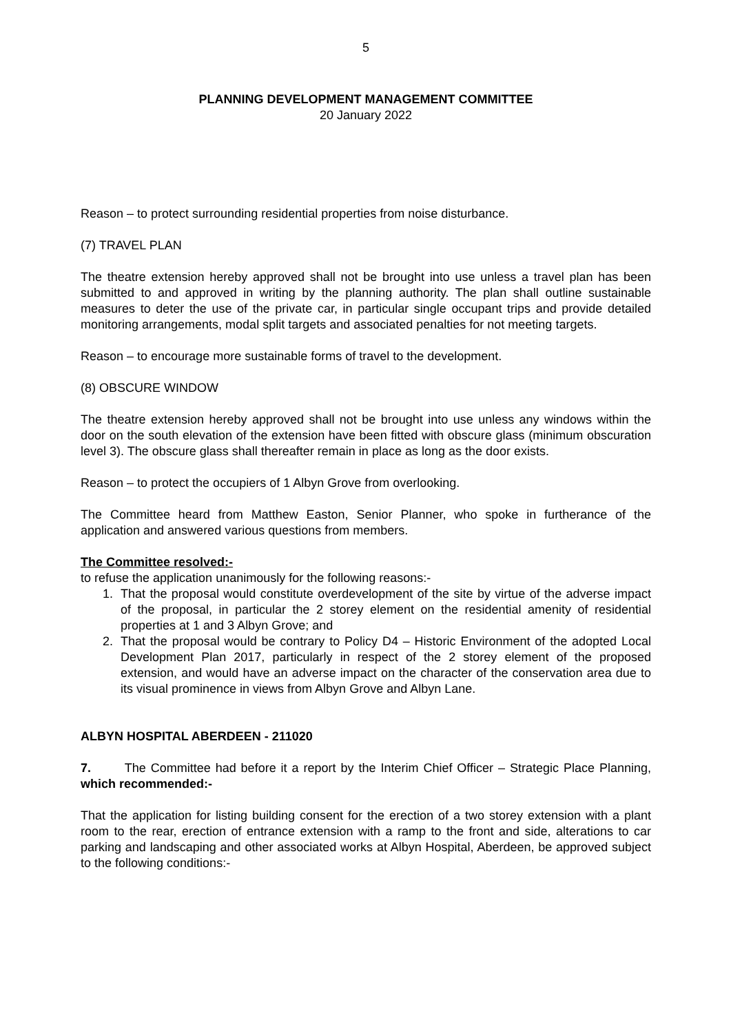5
PLANNING DEVELOPMENT MANAGEMENT COMMITTEE
20 January 2022
Reason – to protect surrounding residential properties from noise disturbance.
(7) TRAVEL PLAN
The theatre extension hereby approved shall not be brought into use unless a travel plan has been submitted to and approved in writing by the planning authority. The plan shall outline sustainable measures to deter the use of the private car, in particular single occupant trips and provide detailed monitoring arrangements, modal split targets and associated penalties for not meeting targets.
Reason – to encourage more sustainable forms of travel to the development.
(8) OBSCURE WINDOW
The theatre extension hereby approved shall not be brought into use unless any windows within the door on the south elevation of the extension have been fitted with obscure glass (minimum obscuration level 3). The obscure glass shall thereafter remain in place as long as the door exists.
Reason – to protect the occupiers of 1 Albyn Grove from overlooking.
The Committee heard from Matthew Easton, Senior Planner, who spoke in furtherance of the application and answered various questions from members.
The Committee resolved:-
to refuse the application unanimously for the following reasons:-
1. That the proposal would constitute overdevelopment of the site by virtue of the adverse impact of the proposal, in particular the 2 storey element on the residential amenity of residential properties at 1 and 3 Albyn Grove; and
2. That the proposal would be contrary to Policy D4 – Historic Environment of the adopted Local Development Plan 2017, particularly in respect of the 2 storey element of the proposed extension, and would have an adverse impact on the character of the conservation area due to its visual prominence in views from Albyn Grove and Albyn Lane.
ALBYN HOSPITAL ABERDEEN - 211020
7. The Committee had before it a report by the Interim Chief Officer – Strategic Place Planning, which recommended:-
That the application for listing building consent for the erection of a two storey extension with a plant room to the rear, erection of entrance extension with a ramp to the front and side, alterations to car parking and landscaping and other associated works at Albyn Hospital, Aberdeen, be approved subject to the following conditions:-